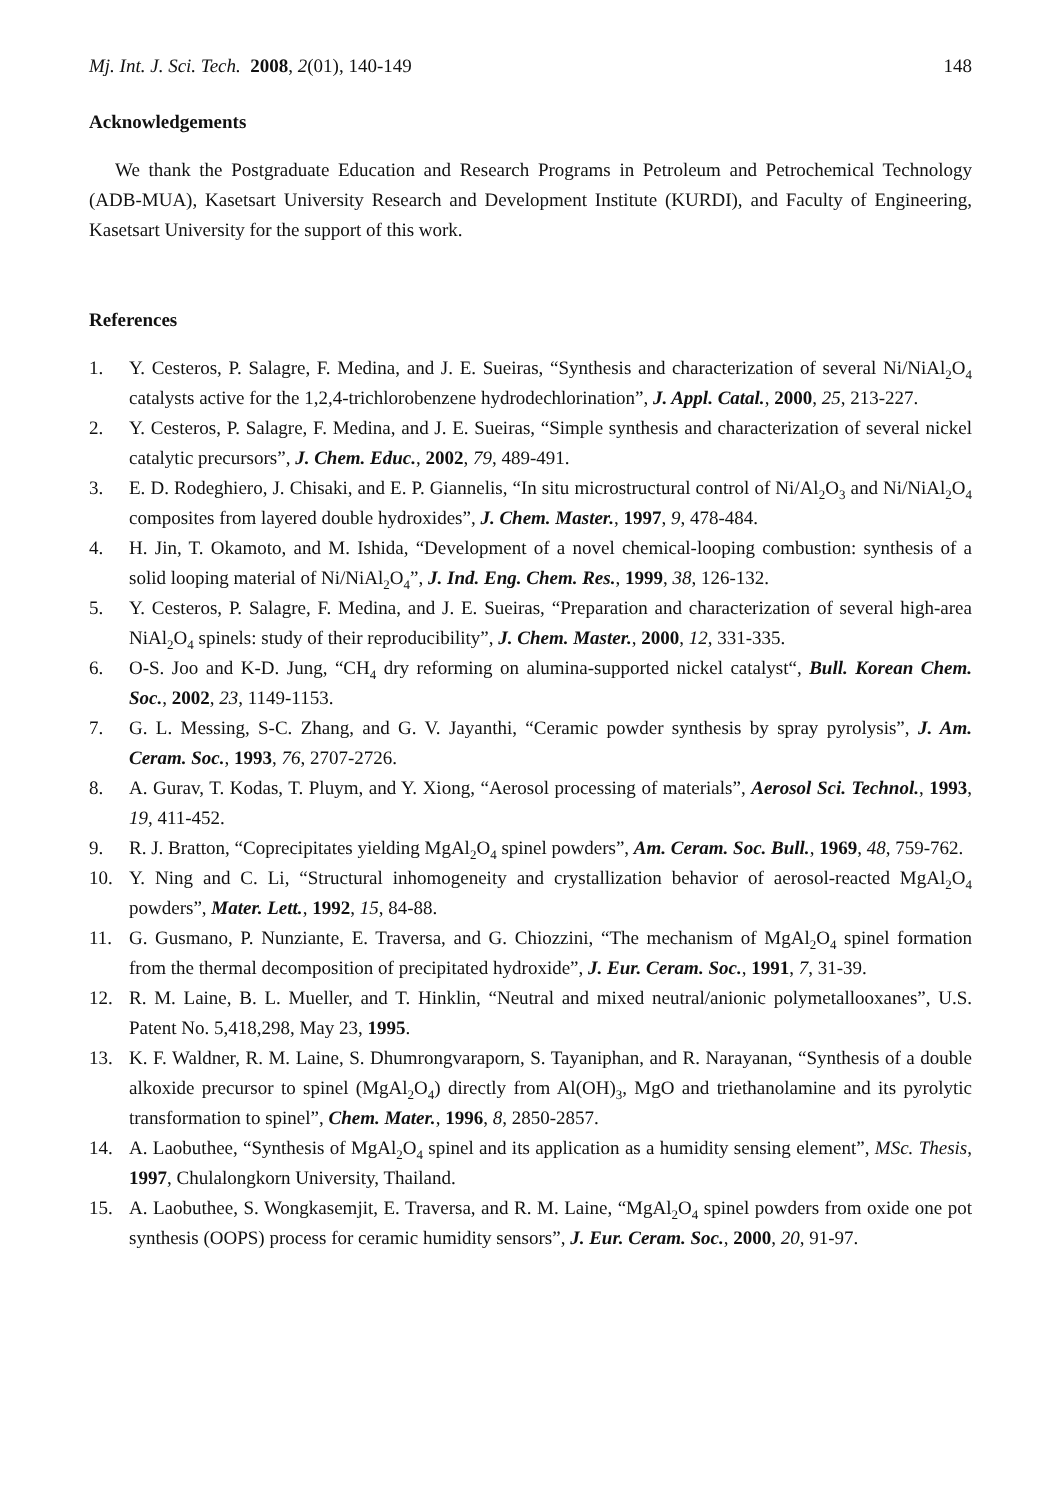Mj. Int. J. Sci. Tech. 2008, 2(01), 140-149 148
Acknowledgements
We thank the Postgraduate Education and Research Programs in Petroleum and Petrochemical Technology (ADB-MUA), Kasetsart University Research and Development Institute (KURDI), and Faculty of Engineering, Kasetsart University for the support of this work.
References
1. Y. Cesteros, P. Salagre, F. Medina, and J. E. Sueiras, “Synthesis and characterization of several Ni/NiAl<sub>2</sub>O<sub>4</sub> catalysts active for the 1,2,4-trichlorobenzene hydrodechlorination”, J. Appl. Catal., 2000, 25, 213-227.
2. Y. Cesteros, P. Salagre, F. Medina, and J. E. Sueiras, “Simple synthesis and characterization of several nickel catalytic precursors”, J. Chem. Educ., 2002, 79, 489-491.
3. E. D. Rodeghiero, J. Chisaki, and E. P. Giannelis, “In situ microstructural control of Ni/Al<sub>2</sub>O<sub>3</sub> and Ni/NiAl<sub>2</sub>O<sub>4</sub> composites from layered double hydroxides”, J. Chem. Master., 1997, 9, 478-484.
4. H. Jin, T. Okamoto, and M. Ishida, “Development of a novel chemical-looping combustion: synthesis of a solid looping material of Ni/NiAl<sub>2</sub>O<sub>4</sub>”, J. Ind. Eng. Chem. Res., 1999, 38, 126-132.
5. Y. Cesteros, P. Salagre, F. Medina, and J. E. Sueiras, “Preparation and characterization of several high-area NiAl<sub>2</sub>O<sub>4</sub> spinels: study of their reproducibility”, J. Chem. Master., 2000, 12, 331-335.
6. O-S. Joo and K-D. Jung, “CH<sub>4</sub> dry reforming on alumina-supported nickel catalyst“, Bull. Korean Chem. Soc., 2002, 23, 1149-1153.
7. G. L. Messing, S-C. Zhang, and G. V. Jayanthi, “Ceramic powder synthesis by spray pyrolysis”, J. Am. Ceram. Soc., 1993, 76, 2707-2726.
8. A. Gurav, T. Kodas, T. Pluym, and Y. Xiong, “Aerosol processing of materials”, Aerosol Sci. Technol., 1993, 19, 411-452.
9. R. J. Bratton, “Coprecipitates yielding MgAl<sub>2</sub>O<sub>4</sub> spinel powders”, Am. Ceram. Soc. Bull., 1969, 48, 759-762.
10. Y. Ning and C. Li, “Structural inhomogeneity and crystallization behavior of aerosol-reacted MgAl<sub>2</sub>O<sub>4</sub> powders”, Mater. Lett., 1992, 15, 84-88.
11. G. Gusmano, P. Nunziante, E. Traversa, and G. Chiozzini, “The mechanism of MgAl<sub>2</sub>O<sub>4</sub> spinel formation from the thermal decomposition of precipitated hydroxide”, J. Eur. Ceram. Soc., 1991, 7, 31-39.
12. R. M. Laine, B. L. Mueller, and T. Hinklin, “Neutral and mixed neutral/anionic polymetallooxanes”, U.S. Patent No. 5,418,298, May 23, 1995.
13. K. F. Waldner, R. M. Laine, S. Dhumrongvaraporn, S. Tayaniphan, and R. Narayanan, “Synthesis of a double alkoxide precursor to spinel (MgAl<sub>2</sub>O<sub>4</sub>) directly from Al(OH)<sub>3</sub>, MgO and triethanolamine and its pyrolytic transformation to spinel”, Chem. Mater., 1996, 8, 2850-2857.
14. A. Laobuthee, “Synthesis of MgAl<sub>2</sub>O<sub>4</sub> spinel and its application as a humidity sensing element”, MSc. Thesis, 1997, Chulalongkorn University, Thailand.
15. A. Laobuthee, S. Wongkasemjit, E. Traversa, and R. M. Laine, “MgAl<sub>2</sub>O<sub>4</sub> spinel powders from oxide one pot synthesis (OOPS) process for ceramic humidity sensors”, J. Eur. Ceram. Soc., 2000, 20, 91-97.